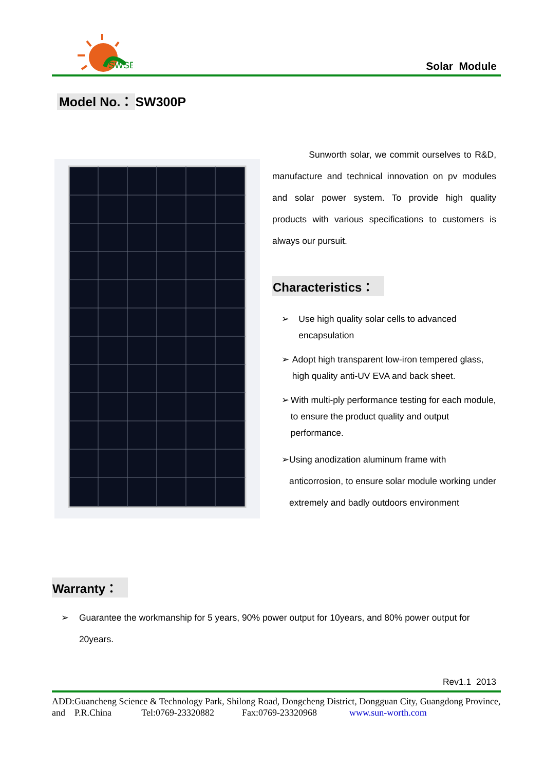SWSE
Solar Module
Model No.： SW300P
Sunworth solar, we commit ourselves to R&D, manufacture and technical innovation on pv modules and solar power system. To provide high quality products with various specifications to customers is always our pursuit.
Characteristics：
➢ Use high quality solar cells to advanced encapsulation
➢ Adopt high transparent low-iron tempered glass, high quality anti-UV EVA and back sheet.
➢ With multi-ply performance testing for each module, to ensure the product quality and output performance.
➢ Using anodization aluminum frame with anticorrosion, to ensure solar module working under extremely and badly outdoors environment
Warranty：
➢ Guarantee the workmanship for 5 years, 90% power output for 10years, and 80% power output for 20years.
Rev1.1 2013
ADD:Guancheng Science & Technology Park, Shilong Road, Dongcheng District, Dongguan City, Guangdong Province, and P.R.China Tel:0769-23320882 Fax:0769-23320968 www.sun-worth.com